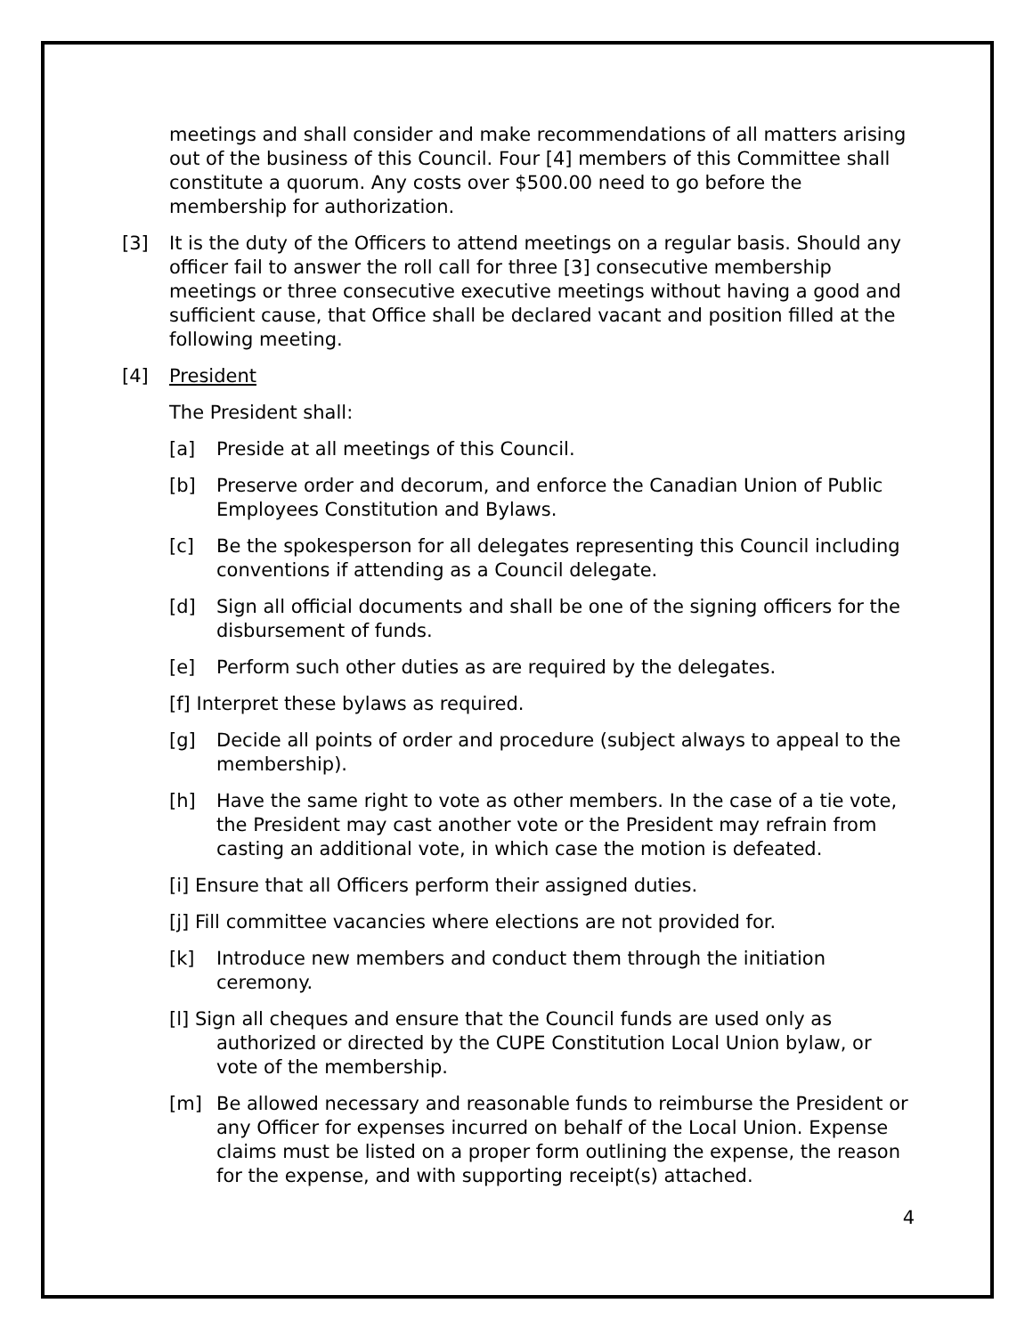meetings and shall consider and make recommendations of all matters arising out of the business of this Council. Four [4] members of this Committee shall constitute a quorum. Any costs over $500.00 need to go before the membership for authorization.
[3] It is the duty of the Officers to attend meetings on a regular basis. Should any officer fail to answer the roll call for three [3] consecutive membership meetings or three consecutive executive meetings without having a good and sufficient cause, that Office shall be declared vacant and position filled at the following meeting.
[4] President
The President shall:
[a] Preside at all meetings of this Council.
[b] Preserve order and decorum, and enforce the Canadian Union of Public Employees Constitution and Bylaws.
[c] Be the spokesperson for all delegates representing this Council including conventions if attending as a Council delegate.
[d] Sign all official documents and shall be one of the signing officers for the disbursement of funds.
[e] Perform such other duties as are required by the delegates.
[f] Interpret these bylaws as required.
[g] Decide all points of order and procedure (subject always to appeal to the membership).
[h] Have the same right to vote as other members. In the case of a tie vote, the President may cast another vote or the President may refrain from casting an additional vote, in which case the motion is defeated.
[i] Ensure that all Officers perform their assigned duties.
[j] Fill committee vacancies where elections are not provided for.
[k] Introduce new members and conduct them through the initiation ceremony.
[l] Sign all cheques and ensure that the Council funds are used only as authorized or directed by the CUPE Constitution Local Union bylaw, or vote of the membership.
[m] Be allowed necessary and reasonable funds to reimburse the President or any Officer for expenses incurred on behalf of the Local Union. Expense claims must be listed on a proper form outlining the expense, the reason for the expense, and with supporting receipt(s) attached.
4